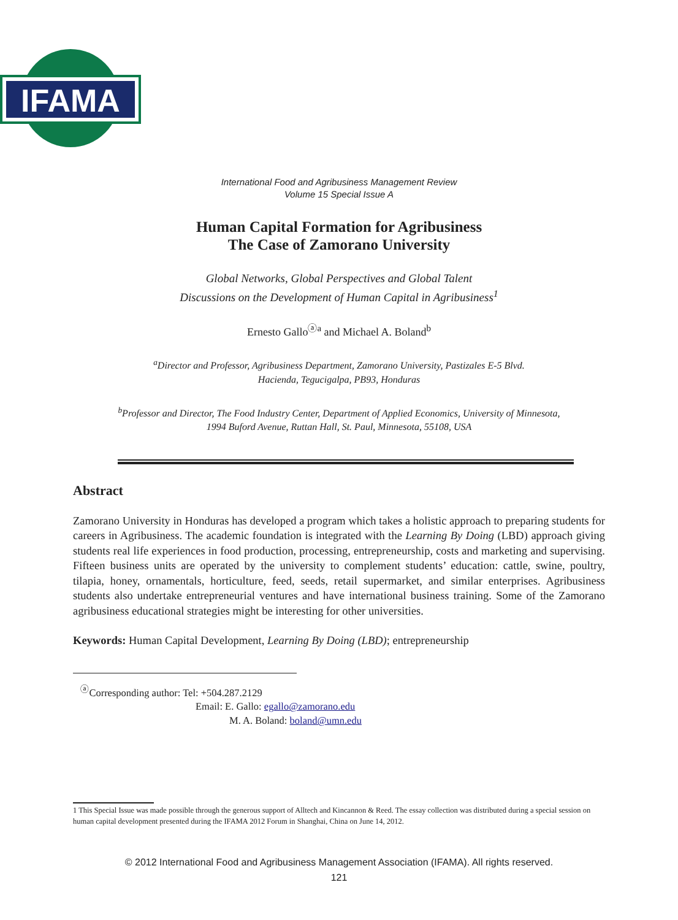IFAMA
International Food and Agribusiness Management Review
Volume 15 Special Issue A
Human Capital Formation for Agribusiness
The Case of Zamorano University
Global Networks, Global Perspectives and Global Talent
Discussions on the Development of Human Capital in Agribusiness<sup>1</sup>
Ernesto Gallo<sup>ⓐa</sup> and Michael A. Boland<sup>b</sup>
<sup>a</sup> Director and Professor, Agribusiness Department, Zamorano University, Pastizales E-5 Blvd.
Hacienda, Tegucigalpa, PB93, Honduras
<sup>b</sup> Professor and Director, The Food Industry Center, Department of Applied Economics, University of Minnesota,
1994 Buford Avenue, Ruttan Hall, St. Paul, Minnesota, 55108, USA
Abstract
Zamorano University in Honduras has developed a program which takes a holistic approach to preparing students for careers in Agribusiness. The academic foundation is integrated with the Learning By Doing (LBD) approach giving students real life experiences in food production, processing, entrepreneurship, costs and marketing and supervising. Fifteen business units are operated by the university to complement students’ education: cattle, swine, poultry, tilapia, honey, ornamentals, horticulture, feed, seeds, retail supermarket, and similar enterprises. Agribusiness students also undertake entrepreneurial ventures and have international business training. Some of the Zamorano agribusiness educational strategies might be interesting for other universities.
Keywords: Human Capital Development, Learning By Doing (LBD); entrepreneurship
<sup>ⓐ</sup>Corresponding author: Tel: +504.287.2129
Email: E. Gallo: egallo@zamorano.edu
M. A. Boland: boland@umn.edu
1 This Special Issue was made possible through the generous support of Alltech and Kincannon & Reed. The essay collection was distributed during a special session on human capital development presented during the IFAMA 2012 Forum in Shanghai, China on June 14, 2012.
© 2012 International Food and Agribusiness Management Association (IFAMA). All rights reserved.
121